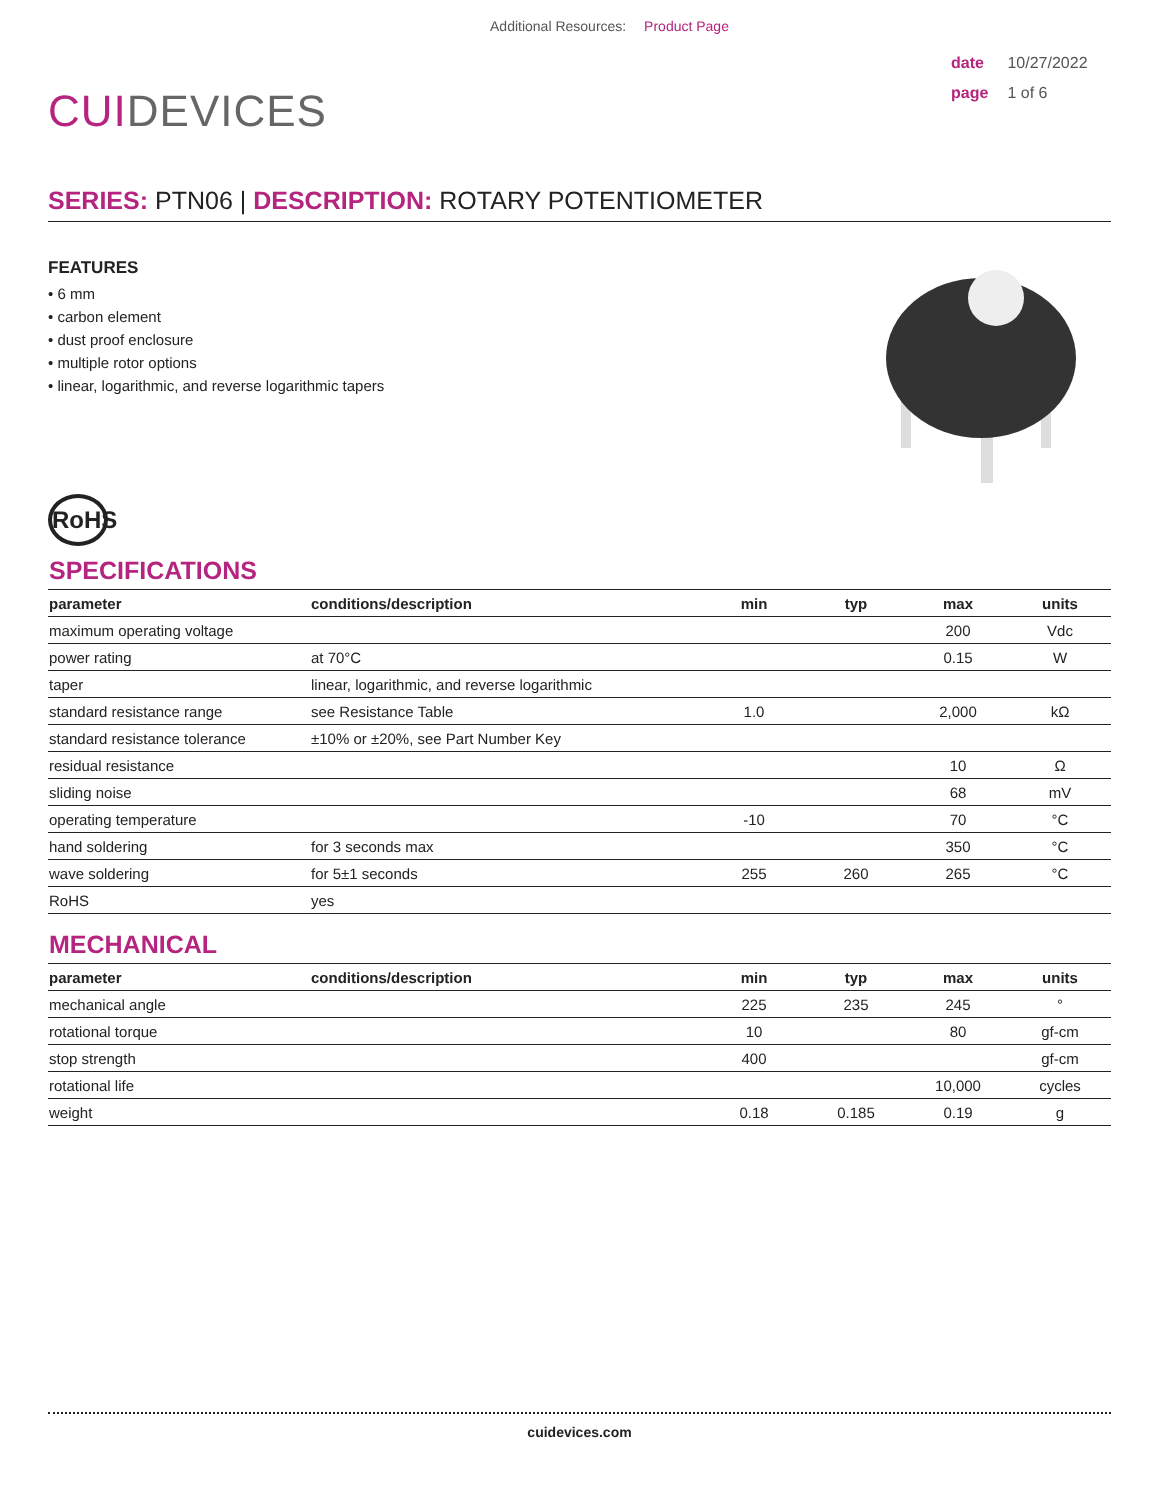Additional Resources: Product Page
CUIDEVICES
date 10/27/2022
page 1 of 6
SERIES: PTN06 | DESCRIPTION: ROTARY POTENTIOMETER
FEATURES
• 6 mm
• carbon element
• dust proof enclosure
• multiple rotor options
• linear, logarithmic, and reverse logarithmic tapers
RoHS
SPECIFICATIONS
| parameter | conditions/description | min | typ | max | units |
| --- | --- | --- | --- | --- | --- |
| maximum operating voltage | | | | 200 | Vdc |
| power rating | at 70°C | | | 0.15 | W |
| taper | linear, logarithmic, and reverse logarithmic | | | | |
| standard resistance range | see Resistance Table | 1.0 | | 2,000 | kΩ |
| standard resistance tolerance | ±10% or ±20%, see Part Number Key | | | | |
| residual resistance | | | | 10 | Ω |
| sliding noise | | | | 68 | mV |
| operating temperature | | -10 | | 70 | °C |
| hand soldering | for 3 seconds max | | | 350 | °C |
| wave soldering | for 5±1 seconds | 255 | 260 | 265 | °C |
| RoHS | yes | | | | |
MECHANICAL
| parameter | conditions/description | min | typ | max | units |
| --- | --- | --- | --- | --- | --- |
| mechanical angle | | 225 | 235 | 245 | ° |
| rotational torque | | 10 | | 80 | gf-cm |
| stop strength | | 400 | | | gf-cm |
| rotational life | | | | 10,000 | cycles |
| weight | | 0.18 | 0.185 | 0.19 | g |
cuidevices.com